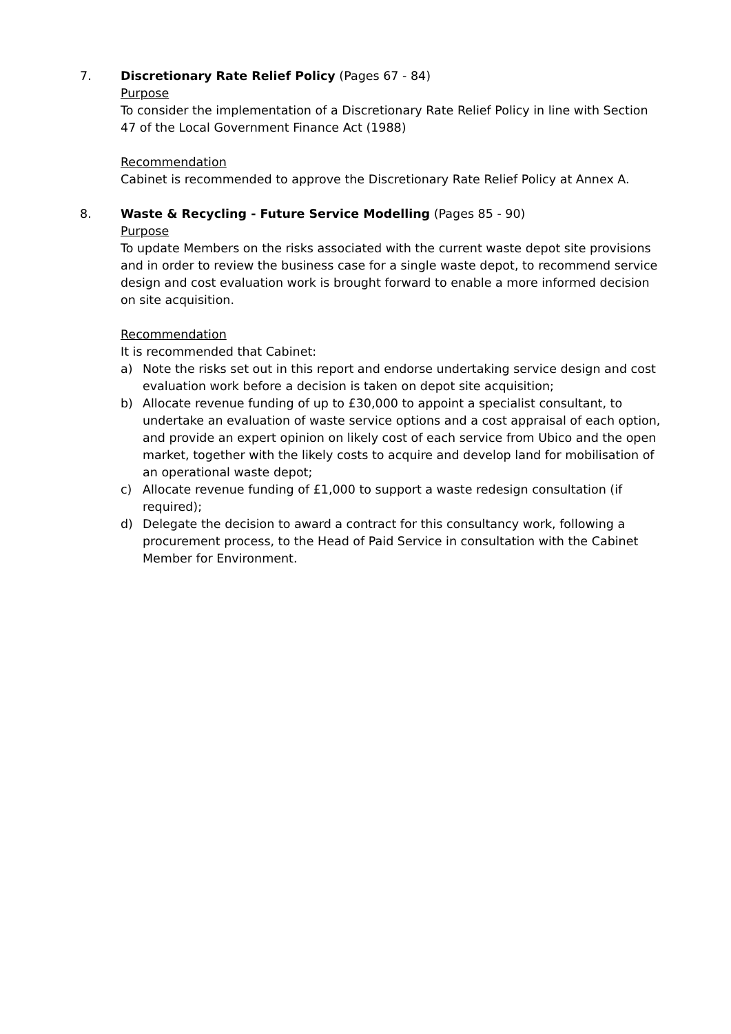7. Discretionary Rate Relief Policy (Pages 67 - 84)
Purpose
To consider the implementation of a Discretionary Rate Relief Policy in line with Section 47 of the Local Government Finance Act (1988)
Recommendation
Cabinet is recommended to approve the Discretionary Rate Relief Policy at Annex A.
8. Waste & Recycling - Future Service Modelling (Pages 85 - 90)
Purpose
To update Members on the risks associated with the current waste depot site provisions and in order to review the business case for a single waste depot, to recommend service design and cost evaluation work is brought forward to enable a more informed decision on site acquisition.
Recommendation
It is recommended that Cabinet:
a) Note the risks set out in this report and endorse undertaking service design and cost evaluation work before a decision is taken on depot site acquisition;
b) Allocate revenue funding of up to £30,000 to appoint a specialist consultant, to undertake an evaluation of waste service options and a cost appraisal of each option, and provide an expert opinion on likely cost of each service from Ubico and the open market, together with the likely costs to acquire and develop land for mobilisation of an operational waste depot;
c) Allocate revenue funding of £1,000 to support a waste redesign consultation (if required);
d) Delegate the decision to award a contract for this consultancy work, following a procurement process, to the Head of Paid Service in consultation with the Cabinet Member for Environment.